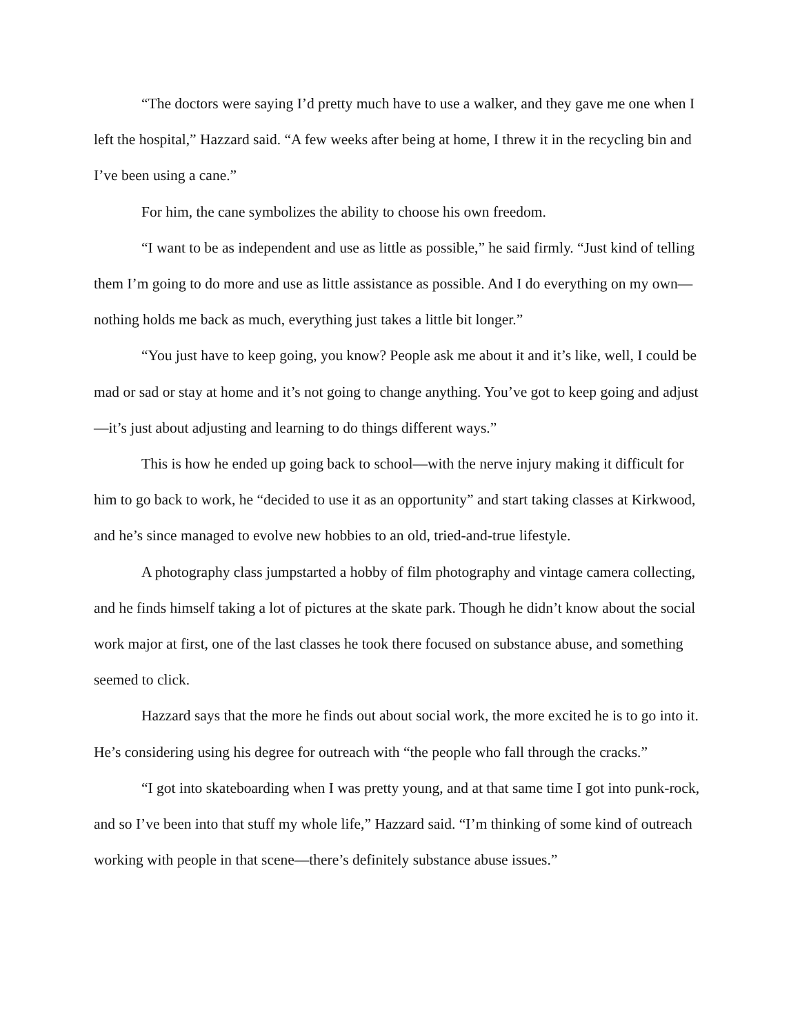“The doctors were saying I’d pretty much have to use a walker, and they gave me one when I left the hospital,” Hazzard said. “A few weeks after being at home, I threw it in the recycling bin and I’ve been using a cane.”
For him, the cane symbolizes the ability to choose his own freedom.
“I want to be as independent and use as little as possible,” he said firmly. “Just kind of telling them I’m going to do more and use as little assistance as possible. And I do everything on my own—nothing holds me back as much, everything just takes a little bit longer.”
“You just have to keep going, you know? People ask me about it and it’s like, well, I could be mad or sad or stay at home and it’s not going to change anything. You’ve got to keep going and adjust—it’s just about adjusting and learning to do things different ways.”
This is how he ended up going back to school—with the nerve injury making it difficult for him to go back to work, he “decided to use it as an opportunity” and start taking classes at Kirkwood, and he’s since managed to evolve new hobbies to an old, tried-and-true lifestyle.
A photography class jumpstarted a hobby of film photography and vintage camera collecting, and he finds himself taking a lot of pictures at the skate park. Though he didn’t know about the social work major at first, one of the last classes he took there focused on substance abuse, and something seemed to click.
Hazzard says that the more he finds out about social work, the more excited he is to go into it. He’s considering using his degree for outreach with “the people who fall through the cracks.”
“I got into skateboarding when I was pretty young, and at that same time I got into punk-rock, and so I’ve been into that stuff my whole life,” Hazzard said. “I’m thinking of some kind of outreach working with people in that scene—there’s definitely substance abuse issues.”